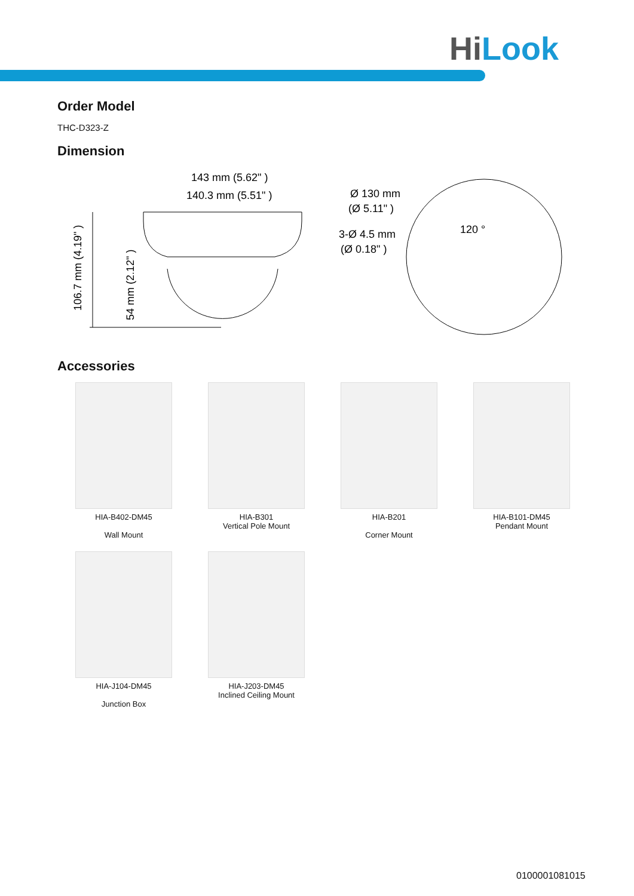HiLook
Order Model
THC-D323-Z
Dimension
143 mm (5.62" )
140.3 mm (5.51" )
106.7 mm (4.19" )
54 mm (2.12" )
Ø 130 mm
(Ø 5.11" )
3-Ø 4.5 mm
(Ø 0.18" )
120 °
Accessories
HIA-B402-DM45
Wall Mount
HIA-B301
Vertical Pole Mount
HIA-B201
Corner Mount
HIA-B101-DM45
Pendant Mount
HIA-J104-DM45
Junction Box
HIA-J203-DM45
Inclined Ceiling Mount
0100001081015